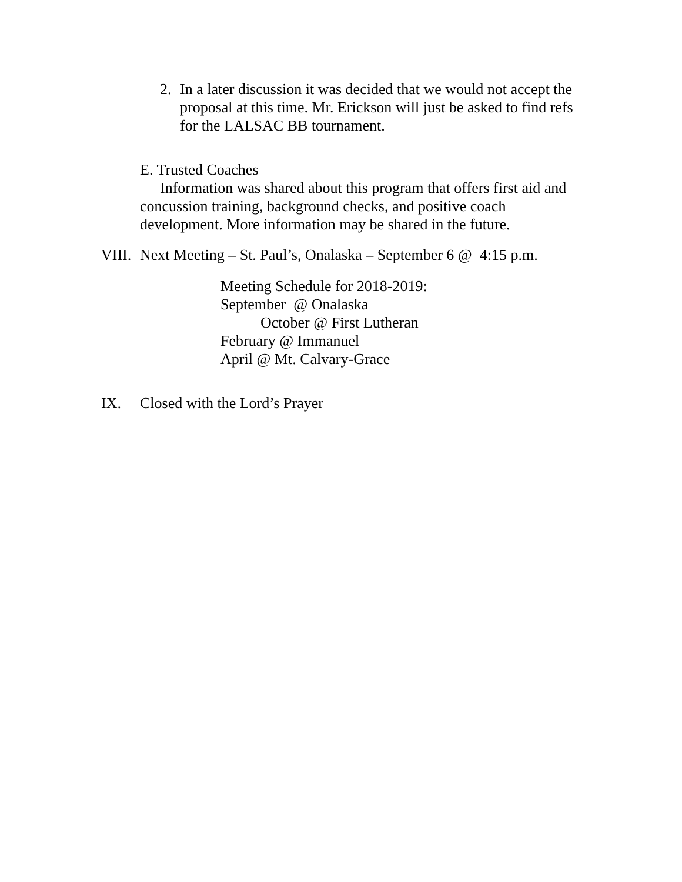2. In a later discussion it was decided that we would not accept the proposal at this time. Mr. Erickson will just be asked to find refs for the LALSAC BB tournament.
E. Trusted Coaches
Information was shared about this program that offers first aid and
concussion training, background checks, and positive coach development. More information may be shared in the future.
VIII. Next Meeting – St. Paul’s, Onalaska – September 6 @ 4:15 p.m.
Meeting Schedule for 2018-2019:
September @ Onalaska
October @ First Lutheran
February @ Immanuel
April @ Mt. Calvary-Grace
IX. Closed with the Lord’s Prayer